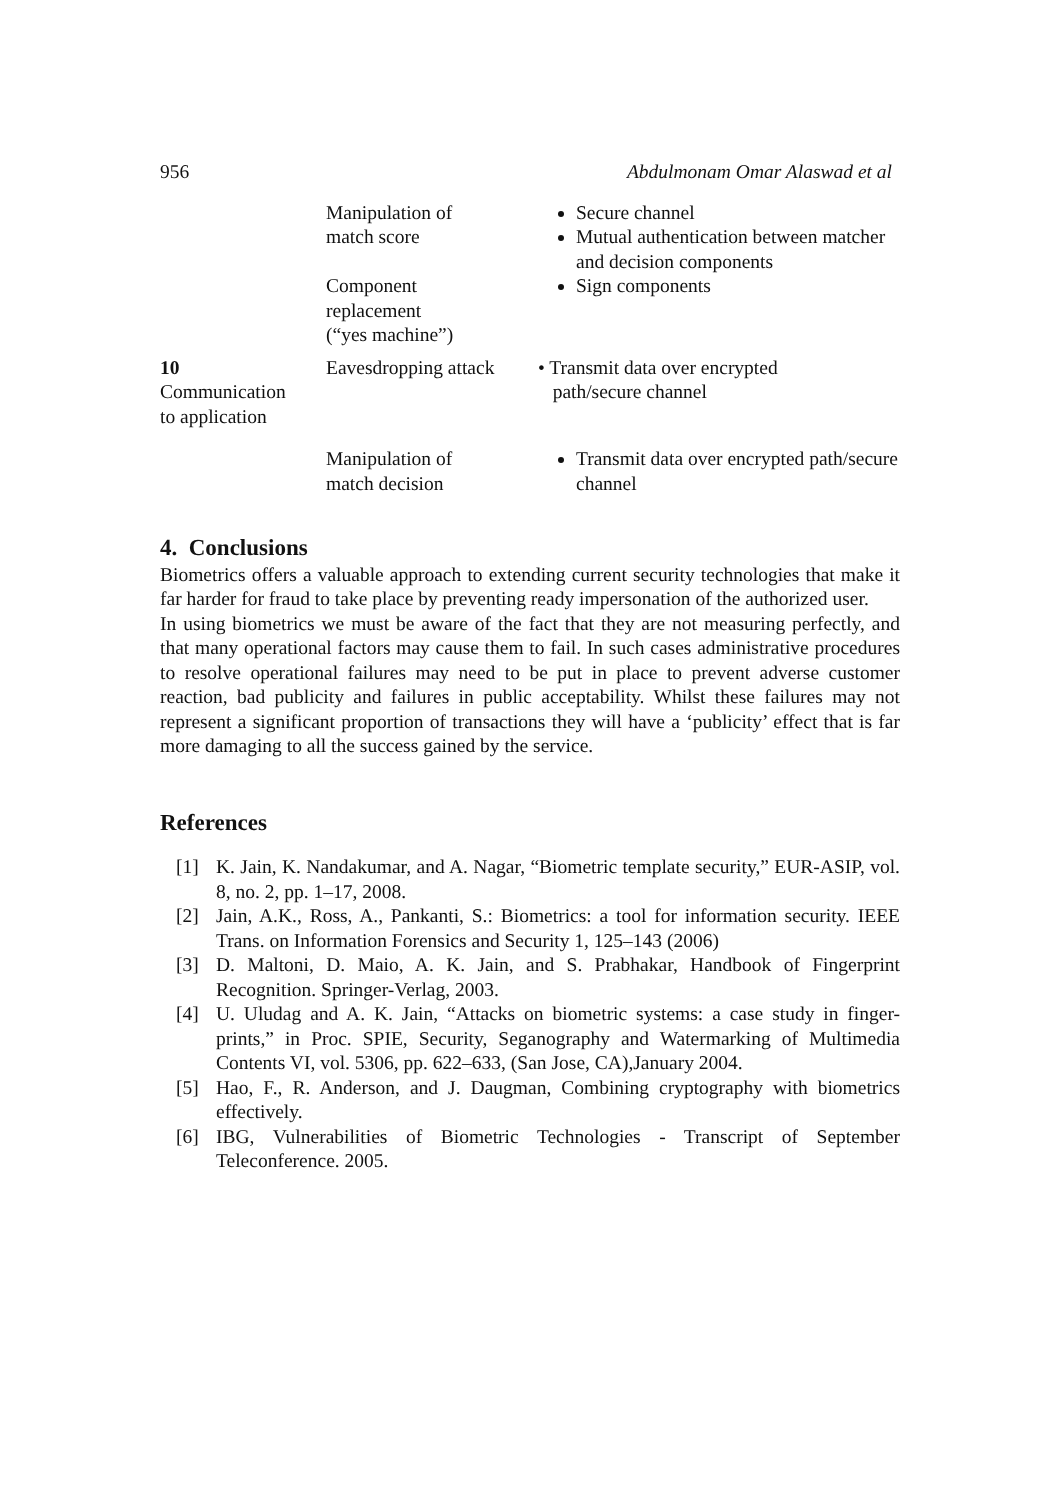956 Abdulmonam Omar Alaswad et al
| | Manipulation of match score | Secure channel Mutual authentication between matcher and decision components |
| | Component replacement (“yes machine”) | Sign components |
| 10 Communication to application | Eavesdropping attack | • Transmit data over encrypted path/secure channel |
| | Manipulation of match decision | Transmit data over encrypted path/secure channel |
4. Conclusions
Biometrics offers a valuable approach to extending current security technologies that make it far harder for fraud to take place by preventing ready impersonation of the authorized user.
In using biometrics we must be aware of the fact that they are not measuring perfectly, and that many operational factors may cause them to fail. In such cases administrative procedures to resolve operational failures may need to be put in place to prevent adverse customer reaction, bad publicity and failures in public acceptability. Whilst these failures may not represent a significant proportion of transactions they will have a ‘publicity’ effect that is far more damaging to all the success gained by the service.
References
[1] K. Jain, K. Nandakumar, and A. Nagar, “Biometric template security,” EUR-ASIP, vol. 8, no. 2, pp. 1–17, 2008.
[2] Jain, A.K., Ross, A., Pankanti, S.: Biometrics: a tool for information security. IEEE Trans. on Information Forensics and Security 1, 125–143 (2006)
[3] D. Maltoni, D. Maio, A. K. Jain, and S. Prabhakar, Handbook of Fingerprint Recognition. Springer-Verlag, 2003.
[4] U. Uludag and A. K. Jain, “Attacks on biometric systems: a case study in finger-prints,” in Proc. SPIE, Security, Seganography and Watermarking of Multimedia Contents VI, vol. 5306, pp. 622–633, (San Jose, CA),January 2004.
[5] Hao, F., R. Anderson, and J. Daugman, Combining cryptography with biometrics effectively.
[6] IBG, Vulnerabilities of Biometric Technologies - Transcript of September Teleconference. 2005.